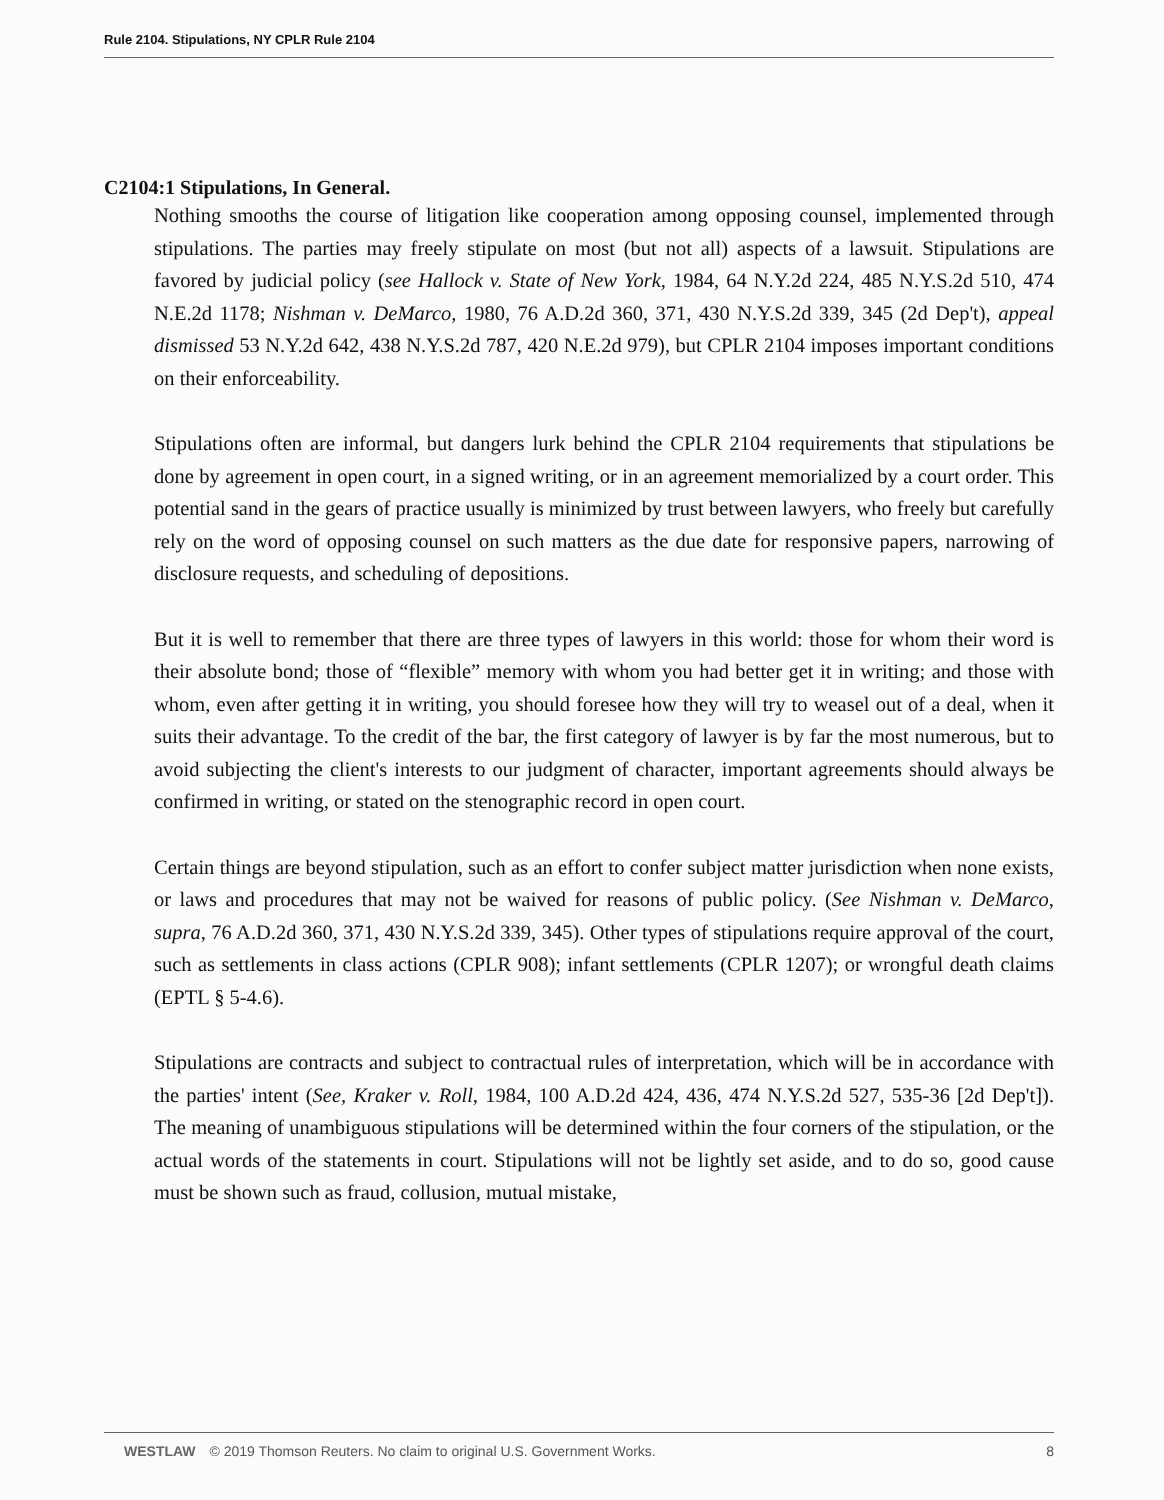Rule 2104. Stipulations, NY CPLR Rule 2104
C2104:1 Stipulations, In General.
Nothing smooths the course of litigation like cooperation among opposing counsel, implemented through stipulations. The parties may freely stipulate on most (but not all) aspects of a lawsuit. Stipulations are favored by judicial policy (see Hallock v. State of New York, 1984, 64 N.Y.2d 224, 485 N.Y.S.2d 510, 474 N.E.2d 1178; Nishman v. DeMarco, 1980, 76 A.D.2d 360, 371, 430 N.Y.S.2d 339, 345 (2d Dep't), appeal dismissed 53 N.Y.2d 642, 438 N.Y.S.2d 787, 420 N.E.2d 979), but CPLR 2104 imposes important conditions on their enforceability.
Stipulations often are informal, but dangers lurk behind the CPLR 2104 requirements that stipulations be done by agreement in open court, in a signed writing, or in an agreement memorialized by a court order. This potential sand in the gears of practice usually is minimized by trust between lawyers, who freely but carefully rely on the word of opposing counsel on such matters as the due date for responsive papers, narrowing of disclosure requests, and scheduling of depositions.
But it is well to remember that there are three types of lawyers in this world: those for whom their word is their absolute bond; those of “flexible” memory with whom you had better get it in writing; and those with whom, even after getting it in writing, you should foresee how they will try to weasel out of a deal, when it suits their advantage. To the credit of the bar, the first category of lawyer is by far the most numerous, but to avoid subjecting the client's interests to our judgment of character, important agreements should always be confirmed in writing, or stated on the stenographic record in open court.
Certain things are beyond stipulation, such as an effort to confer subject matter jurisdiction when none exists, or laws and procedures that may not be waived for reasons of public policy. (See Nishman v. DeMarco, supra, 76 A.D.2d 360, 371, 430 N.Y.S.2d 339, 345). Other types of stipulations require approval of the court, such as settlements in class actions (CPLR 908); infant settlements (CPLR 1207); or wrongful death claims (EPTL § 5-4.6).
Stipulations are contracts and subject to contractual rules of interpretation, which will be in accordance with the parties' intent (See, Kraker v. Roll, 1984, 100 A.D.2d 424, 436, 474 N.Y.S.2d 527, 535-36 [2d Dep't]). The meaning of unambiguous stipulations will be determined within the four corners of the stipulation, or the actual words of the statements in court. Stipulations will not be lightly set aside, and to do so, good cause must be shown such as fraud, collusion, mutual mistake,
WESTLAW © 2019 Thomson Reuters. No claim to original U.S. Government Works. 8